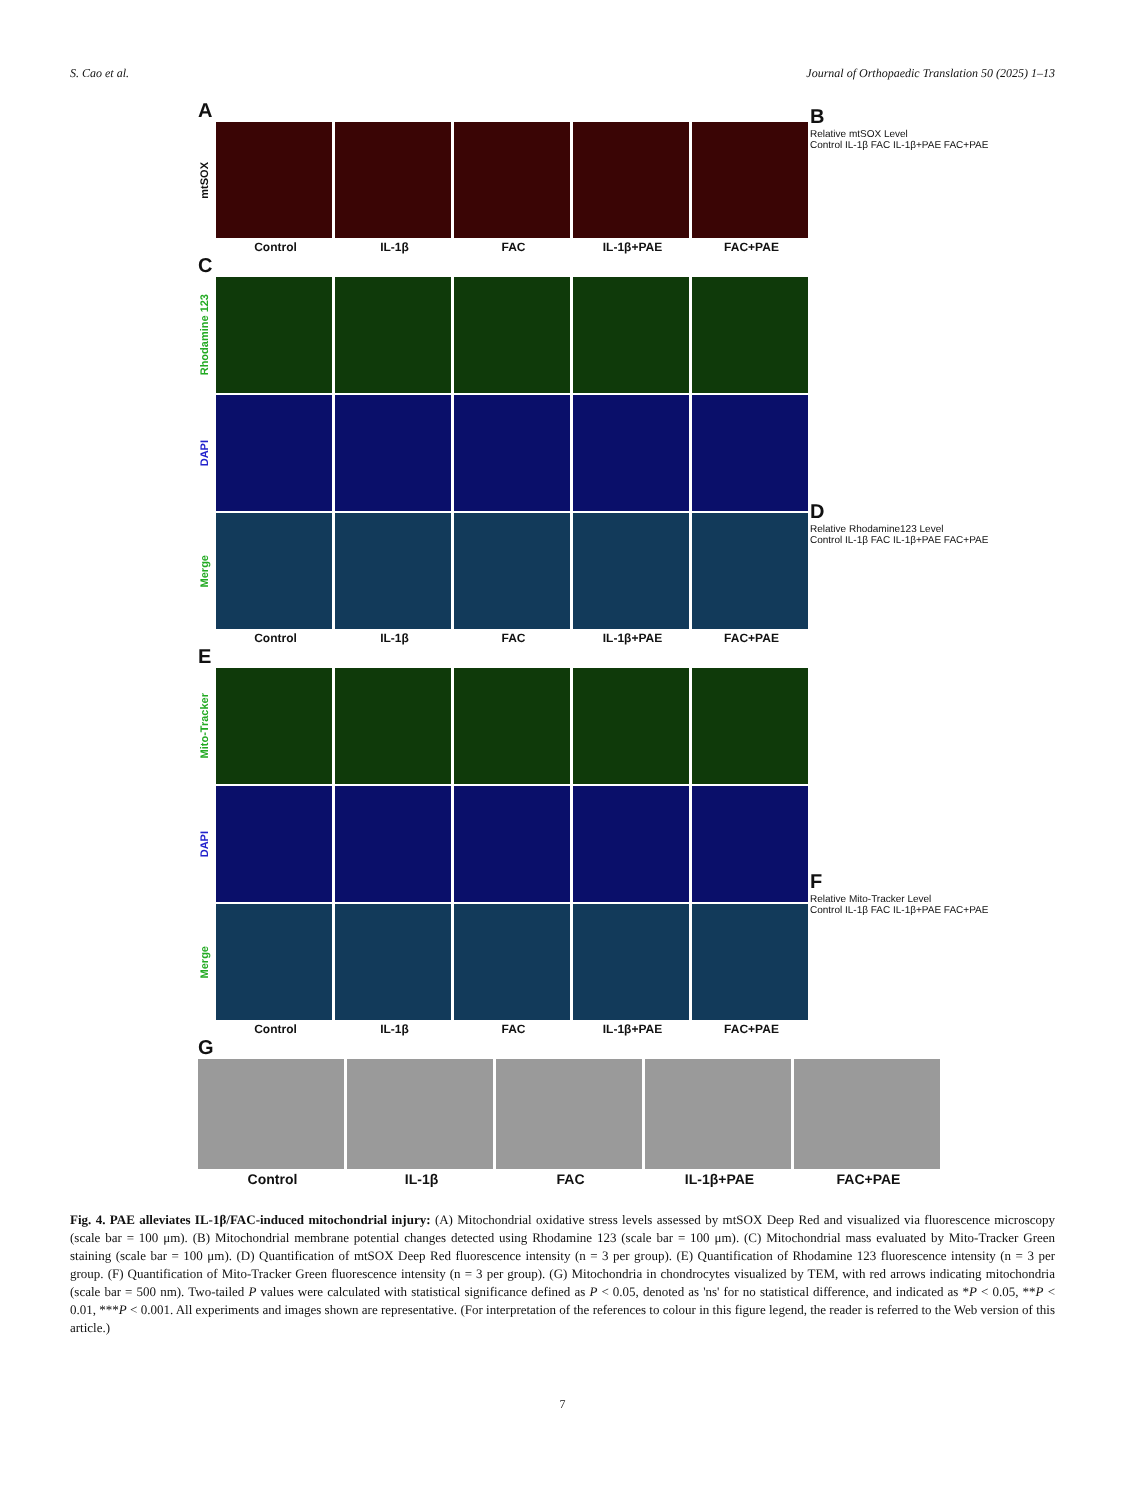S. Cao et al. Journal of Orthopaedic Translation 50 (2025) 1–13
A
mtSOX
Control IL-1β FAC IL-1β+PAE FAC+PAE
C
Rhodamine 123
DAPI
Merge
Control IL-1β FAC IL-1β+PAE FAC+PAE
E
Mito-Tracker
DAPI
Merge
Control IL-1β FAC IL-1β+PAE FAC+PAE
G
Control IL-1β FAC IL-1β+PAE FAC+PAE
B
Relative mtSOX Level
Control IL-1β FAC IL-1β+PAE FAC+PAE
D
Relative Rhodamine123 Level
Control IL-1β FAC IL-1β+PAE FAC+PAE
F
Relative Mito-Tracker Level
Control IL-1β FAC IL-1β+PAE FAC+PAE
Fig. 4. PAE alleviates IL-1β/FAC-induced mitochondrial injury: (A) Mitochondrial oxidative stress levels assessed by mtSOX Deep Red and visualized via fluorescence microscopy (scale bar = 100 μm). (B) Mitochondrial membrane potential changes detected using Rhodamine 123 (scale bar = 100 μm). (C) Mitochondrial mass evaluated by Mito-Tracker Green staining (scale bar = 100 μm). (D) Quantification of mtSOX Deep Red fluorescence intensity (n = 3 per group). (E) Quantification of Rhodamine 123 fluorescence intensity (n = 3 per group. (F) Quantification of Mito-Tracker Green fluorescence intensity (n = 3 per group). (G) Mitochondria in chondrocytes visualized by TEM, with red arrows indicating mitochondria (scale bar = 500 nm). Two-tailed P values were calculated with statistical significance defined as P < 0.05, denoted as 'ns' for no statistical difference, and indicated as *P < 0.05, **P < 0.01, ***P < 0.001. All experiments and images shown are representative. (For interpretation of the references to colour in this figure legend, the reader is referred to the Web version of this article.)
7